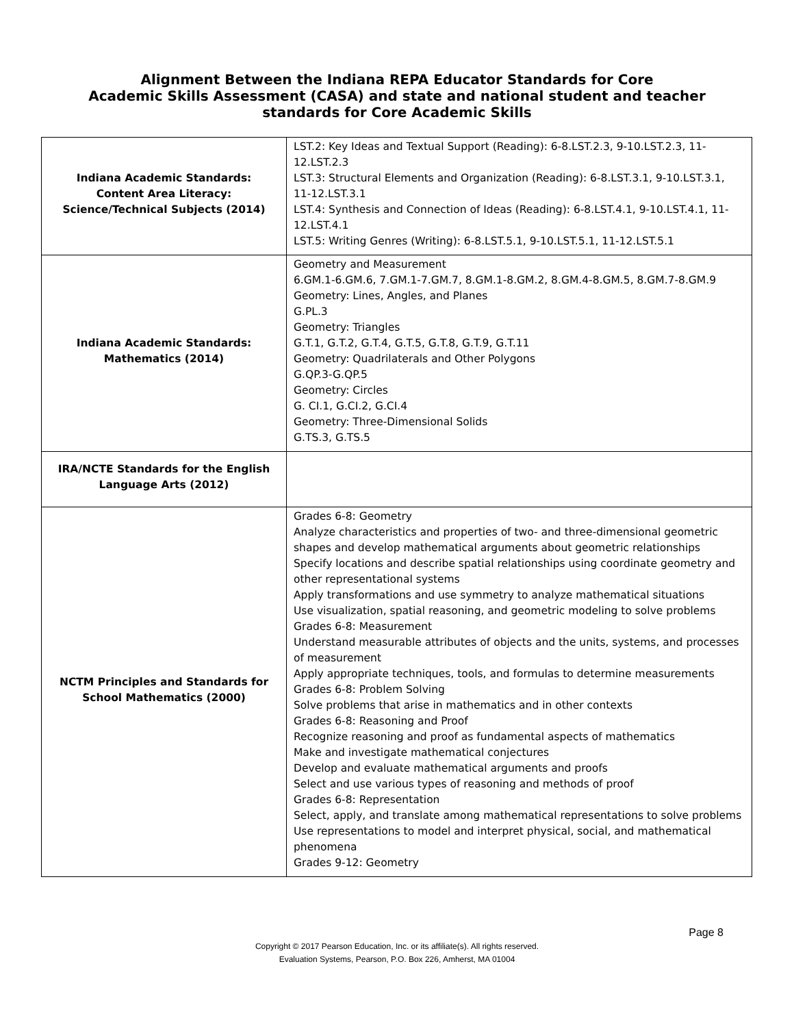Alignment Between the Indiana REPA Educator Standards for Core
Academic Skills Assessment (CASA) and state and national student and teacher
standards for Core Academic Skills
| Indiana Academic Standards: Content Area Literacy: Science/Technical Subjects (2014) | LST.2: Key Ideas and Textual Support (Reading): 6-8.LST.2.3, 9-10.LST.2.3, 11-12.LST.2.3 LST.3: Structural Elements and Organization (Reading): 6-8.LST.3.1, 9-10.LST.3.1, 11-12.LST.3.1 LST.4: Synthesis and Connection of Ideas (Reading): 6-8.LST.4.1, 9-10.LST.4.1, 11-12.LST.4.1 LST.5: Writing Genres (Writing): 6-8.LST.5.1, 9-10.LST.5.1, 11-12.LST.5.1 |
| Indiana Academic Standards: Mathematics (2014) | Geometry and Measurement 6.GM.1-6.GM.6, 7.GM.1-7.GM.7, 8.GM.1-8.GM.2, 8.GM.4-8.GM.5, 8.GM.7-8.GM.9 Geometry: Lines, Angles, and Planes G.PL.3 Geometry: Triangles G.T.1, G.T.2, G.T.4, G.T.5, G.T.8, G.T.9, G.T.11 Geometry: Quadrilaterals and Other Polygons G.QP.3-G.QP.5 Geometry: Circles G. CI.1, G.CI.2, G.CI.4 Geometry: Three-Dimensional Solids G.TS.3, G.TS.5 |
| IRA/NCTE Standards for the English Language Arts (2012) | |
| NCTM Principles and Standards for School Mathematics (2000) | Grades 6-8: Geometry Analyze characteristics and properties of two- and three-dimensional geometric shapes and develop mathematical arguments about geometric relationships Specify locations and describe spatial relationships using coordinate geometry and other representational systems Apply transformations and use symmetry to analyze mathematical situations Use visualization, spatial reasoning, and geometric modeling to solve problems Grades 6-8: Measurement Understand measurable attributes of objects and the units, systems, and processes of measurement Apply appropriate techniques, tools, and formulas to determine measurements Grades 6-8: Problem Solving Solve problems that arise in mathematics and in other contexts Grades 6-8: Reasoning and Proof Recognize reasoning and proof as fundamental aspects of mathematics Make and investigate mathematical conjectures Develop and evaluate mathematical arguments and proofs Select and use various types of reasoning and methods of proof Grades 6-8: Representation Select, apply, and translate among mathematical representations to solve problems Use representations to model and interpret physical, social, and mathematical phenomena Grades 9-12: Geometry |
Page 8
Copyright © 2017 Pearson Education, Inc. or its affiliate(s). All rights reserved.
Evaluation Systems, Pearson, P.O. Box 226, Amherst, MA 01004